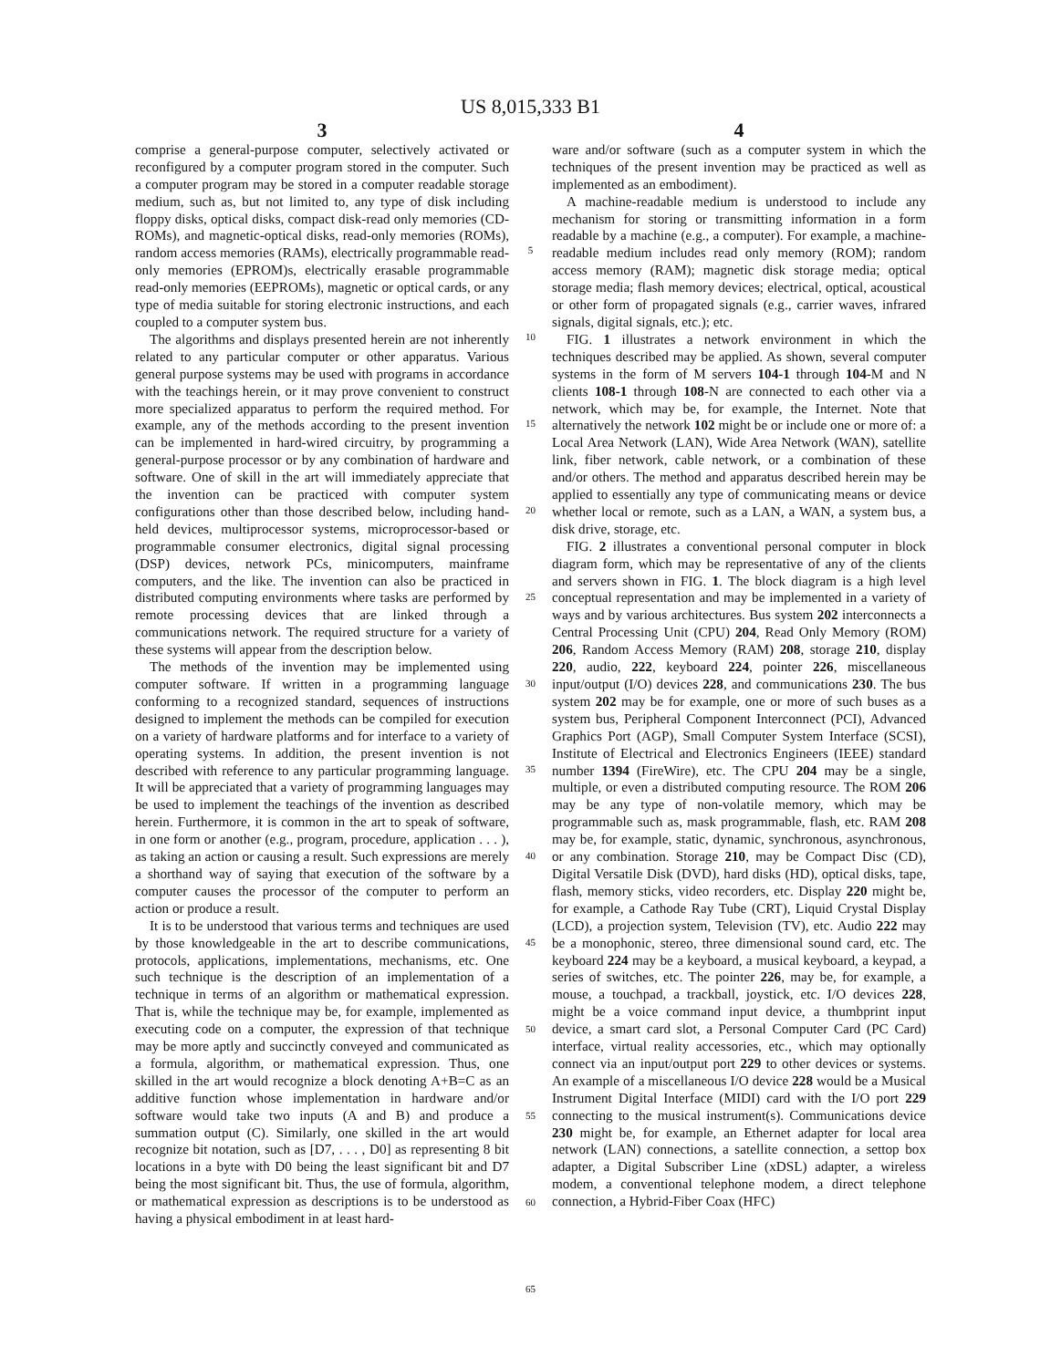US 8,015,333 B1
3
comprise a general-purpose computer, selectively activated or reconfigured by a computer program stored in the computer. Such a computer program may be stored in a computer readable storage medium, such as, but not limited to, any type of disk including floppy disks, optical disks, compact disk-read only memories (CD-ROMs), and magnetic-optical disks, read-only memories (ROMs), random access memories (RAMs), electrically programmable read-only memories (EPROM)s, electrically erasable programmable read-only memories (EEPROMs), magnetic or optical cards, or any type of media suitable for storing electronic instructions, and each coupled to a computer system bus.
The algorithms and displays presented herein are not inherently related to any particular computer or other apparatus. Various general purpose systems may be used with programs in accordance with the teachings herein, or it may prove convenient to construct more specialized apparatus to perform the required method. For example, any of the methods according to the present invention can be implemented in hard-wired circuitry, by programming a general-purpose processor or by any combination of hardware and software. One of skill in the art will immediately appreciate that the invention can be practiced with computer system configurations other than those described below, including hand-held devices, multiprocessor systems, microprocessor-based or programmable consumer electronics, digital signal processing (DSP) devices, network PCs, minicomputers, mainframe computers, and the like. The invention can also be practiced in distributed computing environments where tasks are performed by remote processing devices that are linked through a communications network. The required structure for a variety of these systems will appear from the description below.
The methods of the invention may be implemented using computer software. If written in a programming language conforming to a recognized standard, sequences of instructions designed to implement the methods can be compiled for execution on a variety of hardware platforms and for interface to a variety of operating systems. In addition, the present invention is not described with reference to any particular programming language. It will be appreciated that a variety of programming languages may be used to implement the teachings of the invention as described herein. Furthermore, it is common in the art to speak of software, in one form or another (e.g., program, procedure, application . . . ), as taking an action or causing a result. Such expressions are merely a shorthand way of saying that execution of the software by a computer causes the processor of the computer to perform an action or produce a result.
It is to be understood that various terms and techniques are used by those knowledgeable in the art to describe communications, protocols, applications, implementations, mechanisms, etc. One such technique is the description of an implementation of a technique in terms of an algorithm or mathematical expression. That is, while the technique may be, for example, implemented as executing code on a computer, the expression of that technique may be more aptly and succinctly conveyed and communicated as a formula, algorithm, or mathematical expression. Thus, one skilled in the art would recognize a block denoting A+B=C as an additive function whose implementation in hardware and/or software would take two inputs (A and B) and produce a summation output (C). Similarly, one skilled in the art would recognize bit notation, such as [D7, . . . , D0] as representing 8 bit locations in a byte with D0 being the least significant bit and D7 being the most significant bit. Thus, the use of formula, algorithm, or mathematical expression as descriptions is to be understood as having a physical embodiment in at least hard-
5
10
15
20
25
30
35
40
45
50
55
60
65
4
ware and/or software (such as a computer system in which the techniques of the present invention may be practiced as well as implemented as an embodiment).
A machine-readable medium is understood to include any mechanism for storing or transmitting information in a form readable by a machine (e.g., a computer). For example, a machine-readable medium includes read only memory (ROM); random access memory (RAM); magnetic disk storage media; optical storage media; flash memory devices; electrical, optical, acoustical or other form of propagated signals (e.g., carrier waves, infrared signals, digital signals, etc.); etc.
FIG. 1 illustrates a network environment in which the techniques described may be applied. As shown, several computer systems in the form of M servers 104-1 through 104-M and N clients 108-1 through 108-N are connected to each other via a network, which may be, for example, the Internet. Note that alternatively the network 102 might be or include one or more of: a Local Area Network (LAN), Wide Area Network (WAN), satellite link, fiber network, cable network, or a combination of these and/or others. The method and apparatus described herein may be applied to essentially any type of communicating means or device whether local or remote, such as a LAN, a WAN, a system bus, a disk drive, storage, etc.
FIG. 2 illustrates a conventional personal computer in block diagram form, which may be representative of any of the clients and servers shown in FIG. 1. The block diagram is a high level conceptual representation and may be implemented in a variety of ways and by various architectures. Bus system 202 interconnects a Central Processing Unit (CPU) 204, Read Only Memory (ROM) 206, Random Access Memory (RAM) 208, storage 210, display 220, audio, 222, keyboard 224, pointer 226, miscellaneous input/output (I/O) devices 228, and communications 230. The bus system 202 may be for example, one or more of such buses as a system bus, Peripheral Component Interconnect (PCI), Advanced Graphics Port (AGP), Small Computer System Interface (SCSI), Institute of Electrical and Electronics Engineers (IEEE) standard number 1394 (FireWire), etc. The CPU 204 may be a single, multiple, or even a distributed computing resource. The ROM 206 may be any type of non-volatile memory, which may be programmable such as, mask programmable, flash, etc. RAM 208 may be, for example, static, dynamic, synchronous, asynchronous, or any combination. Storage 210, may be Compact Disc (CD), Digital Versatile Disk (DVD), hard disks (HD), optical disks, tape, flash, memory sticks, video recorders, etc. Display 220 might be, for example, a Cathode Ray Tube (CRT), Liquid Crystal Display (LCD), a projection system, Television (TV), etc. Audio 222 may be a monophonic, stereo, three dimensional sound card, etc. The keyboard 224 may be a keyboard, a musical keyboard, a keypad, a series of switches, etc. The pointer 226, may be, for example, a mouse, a touchpad, a trackball, joystick, etc. I/O devices 228, might be a voice command input device, a thumbprint input device, a smart card slot, a Personal Computer Card (PC Card) interface, virtual reality accessories, etc., which may optionally connect via an input/output port 229 to other devices or systems. An example of a miscellaneous I/O device 228 would be a Musical Instrument Digital Interface (MIDI) card with the I/O port 229 connecting to the musical instrument(s). Communications device 230 might be, for example, an Ethernet adapter for local area network (LAN) connections, a satellite connection, a settop box adapter, a Digital Subscriber Line (xDSL) adapter, a wireless modem, a conventional telephone modem, a direct telephone connection, a Hybrid-Fiber Coax (HFC)